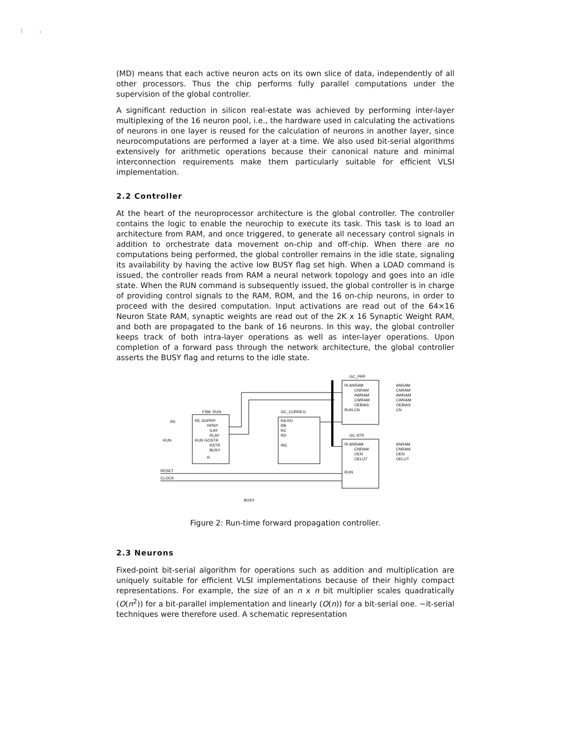: .
(MD) means that each active neuron acts on its own slice of data, independently of all other processors. Thus the chip performs fully parallel computations under the supervision of the global controller.
A significant reduction in silicon real-estate was achieved by performing inter-layer multiplexing of the 16 neuron pool, i.e., the hardware used in calculating the activations of neurons in one layer is reused for the calculation of neurons in another layer, since neurocomputations are performed a layer at a time. We also used bit-serial algorithms extensively for arithmetic operations because their canonical nature and minimal interconnection requirements make them particularly suitable for efficient VLSI implementation.
2.2 Controller
At the heart of the neuroprocessor architecture is the global controller. The controller contains the logic to enable the neurochip to execute its task. This task is to load an architecture from RAM, and once triggered, to generate all necessary control signals in addition to orchestrate data movement on-chip and off-chip. When there are no computations being performed, the global controller remains in the idle state, signaling its availability by having the active low BUSY flag set high. When a LOAD command is issued, the controller reads from RAM a neural network topology and goes into an idle state. When the RUN command is subsequently issued, the global controller is in charge of providing control signals to the RAM, ROM, and the 16 on-chip neurons, in order to proceed with the desired computation. Input activations are read out of the 64×16 Neuron State RAM, synaptic weights are read out of the 2K x 16 Synaptic Weight RAM, and both are propagated to the bank of 16 neurons. In this way, the global controller keeps track of both intra-layer operations as well as inter-layer operations. Upon completion of a forward pass through the network architecture, the global controller asserts the BUSY flag and returns to the idle state.
FSM. RUN
RE GOPRP
RPRP
ILAY
RLAY
RUN GOSTR
RSTR
BUSY
R
GC_CURREG
RA RO
RB
RC
RD
INC
GC_PRP
RI ANRAM
CNRAM
AWRAM
CWRAM
OEBIAS
RUN CN
ANRAM
CNRAM
AWRAM
CWRAM
OEBIAS
CN
GC STR
RI ANRAM
CNRAM
OEN
OELUT
RUN
ANRAM
CNRAM
OEN
OELUT
RE
RUN
RESET
CLOCK
BUSY
Figure 2: Run-time forward propagation controller.
2.3 Neurons
Fixed-point bit-serial algorithm for operations such as addition and multiplication are uniquely suitable for efficient VLSI implementations because of their highly compact representations. For example, the size of an n x n bit multiplier scales quadratically (O(n<sup>2</sup>)) for a bit-parallel implementation and linearly (O(n)) for a bit-serial one. ~it-serial techniques were therefore used. A schematic representation